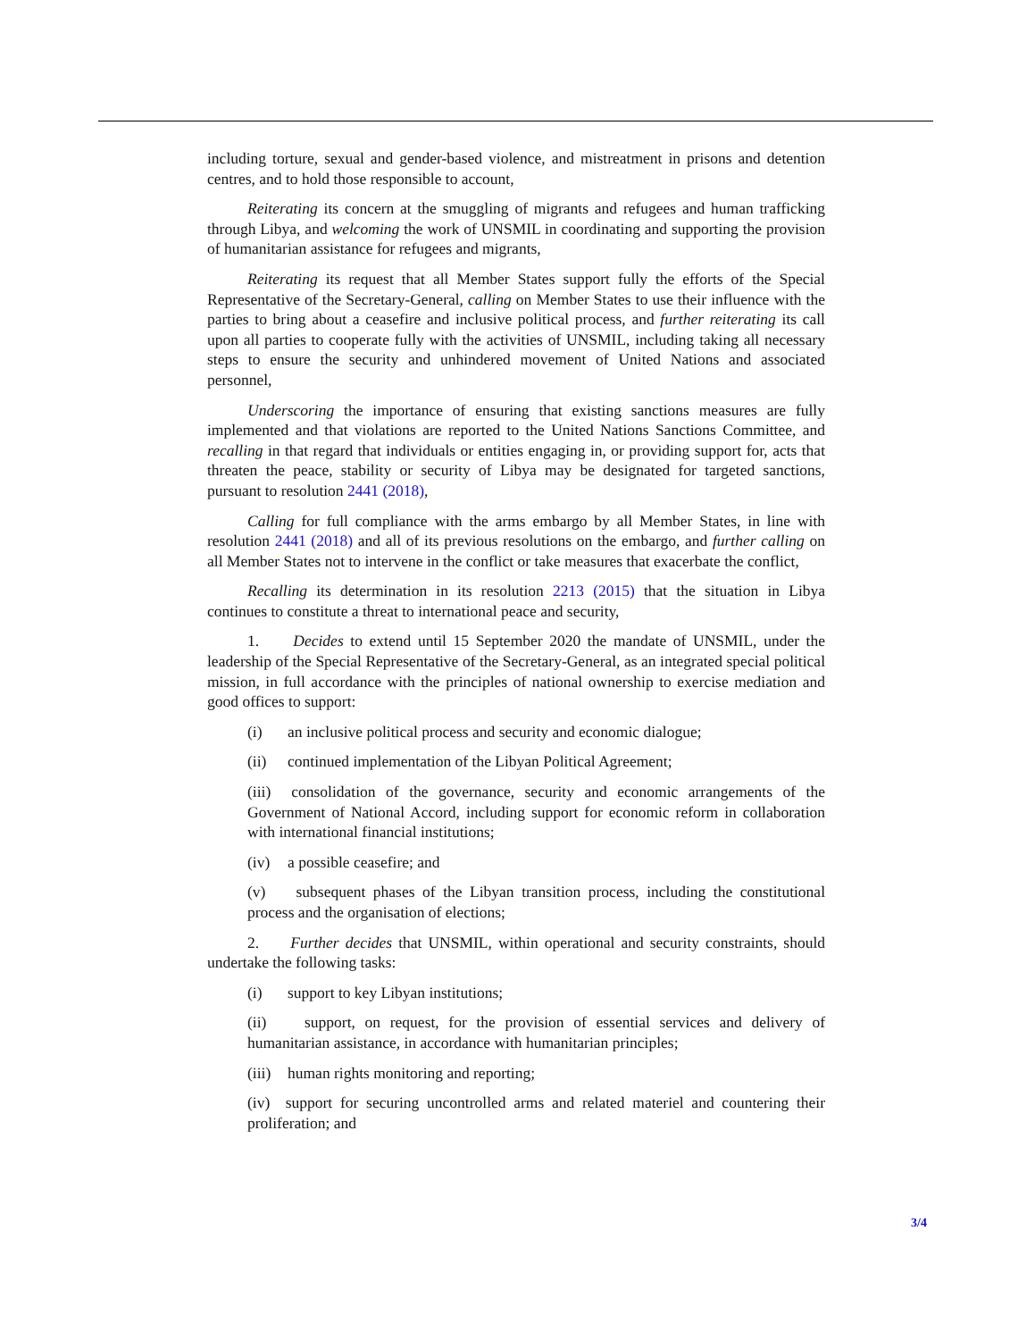including torture, sexual and gender-based violence, and mistreatment in prisons and detention centres, and to hold those responsible to account,
Reiterating its concern at the smuggling of migrants and refugees and human trafficking through Libya, and welcoming the work of UNSMIL in coordinating and supporting the provision of humanitarian assistance for refugees and migrants,
Reiterating its request that all Member States support fully the efforts of the Special Representative of the Secretary-General, calling on Member States to use their influence with the parties to bring about a ceasefire and inclusive political process, and further reiterating its call upon all parties to cooperate fully with the activities of UNSMIL, including taking all necessary steps to ensure the security and unhindered movement of United Nations and associated personnel,
Underscoring the importance of ensuring that existing sanctions measures are fully implemented and that violations are reported to the United Nations Sanctions Committee, and recalling in that regard that individuals or entities engaging in, or providing support for, acts that threaten the peace, stability or security of Libya may be designated for targeted sanctions, pursuant to resolution 2441 (2018),
Calling for full compliance with the arms embargo by all Member States, in line with resolution 2441 (2018) and all of its previous resolutions on the embargo, and further calling on all Member States not to intervene in the conflict or take measures that exacerbate the conflict,
Recalling its determination in its resolution 2213 (2015) that the situation in Libya continues to constitute a threat to international peace and security,
1. Decides to extend until 15 September 2020 the mandate of UNSMIL, under the leadership of the Special Representative of the Secretary-General, as an integrated special political mission, in full accordance with the principles of national ownership to exercise mediation and good offices to support:
(i) an inclusive political process and security and economic dialogue;
(ii) continued implementation of the Libyan Political Agreement;
(iii) consolidation of the governance, security and economic arrangements of the Government of National Accord, including support for economic reform in collaboration with international financial institutions;
(iv) a possible ceasefire; and
(v) subsequent phases of the Libyan transition process, including the constitutional process and the organisation of elections;
2. Further decides that UNSMIL, within operational and security constraints, should undertake the following tasks:
(i) support to key Libyan institutions;
(ii) support, on request, for the provision of essential services and delivery of humanitarian assistance, in accordance with humanitarian principles;
(iii) human rights monitoring and reporting;
(iv) support for securing uncontrolled arms and related materiel and countering their proliferation; and
3/4